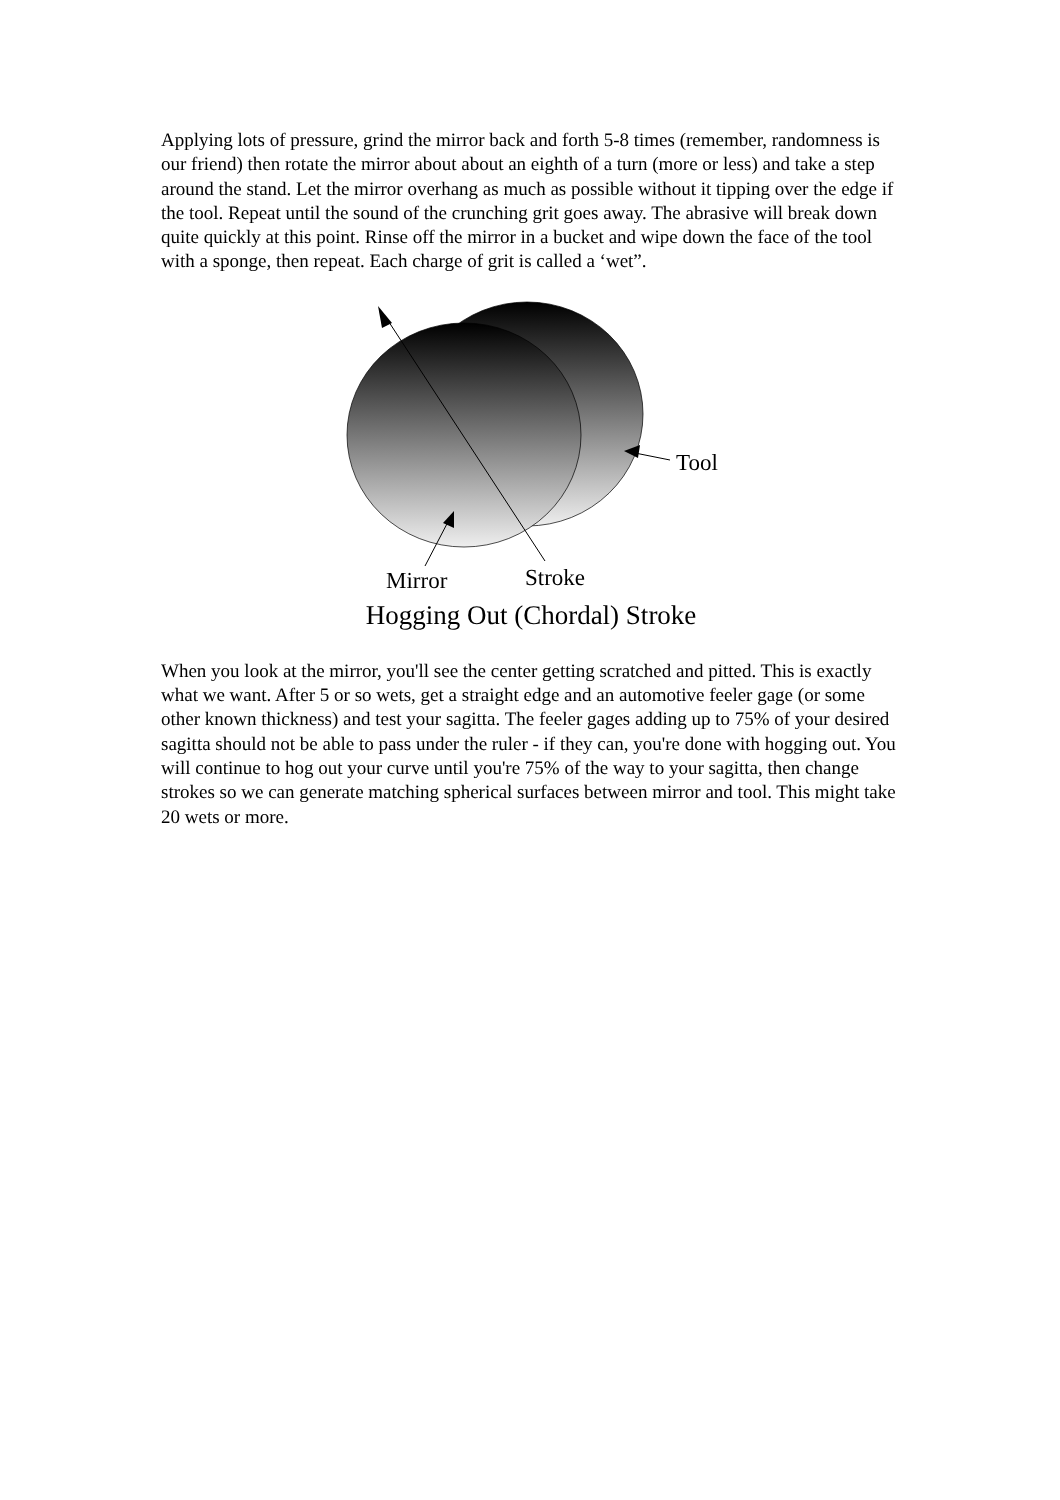Applying lots of pressure, grind the mirror back and forth 5-8 times (remember, randomness is our friend) then rotate the mirror about about an eighth of a turn (more or less) and take a step around the stand. Let the mirror overhang as much as possible without it tipping over the edge if the tool. Repeat until the sound of the crunching grit goes away. The abrasive will break down quite quickly at this point. Rinse off the mirror in a bucket and wipe down the face of the tool with a sponge, then repeat. Each charge of grit is called a ‘wet”.
Tool
Mirror
Stroke
Hogging Out (Chordal) Stroke
When you look at the mirror, you'll see the center getting scratched and pitted. This is exactly what we want. After 5 or so wets, get a straight edge and an automotive feeler gage (or some other known thickness) and test your sagitta. The feeler gages adding up to 75% of your desired sagitta should not be able to pass under the ruler - if they can, you're done with hogging out. You will continue to hog out your curve until you're 75% of the way to your sagitta, then change strokes so we can generate matching spherical surfaces between mirror and tool. This might take 20 wets or more.